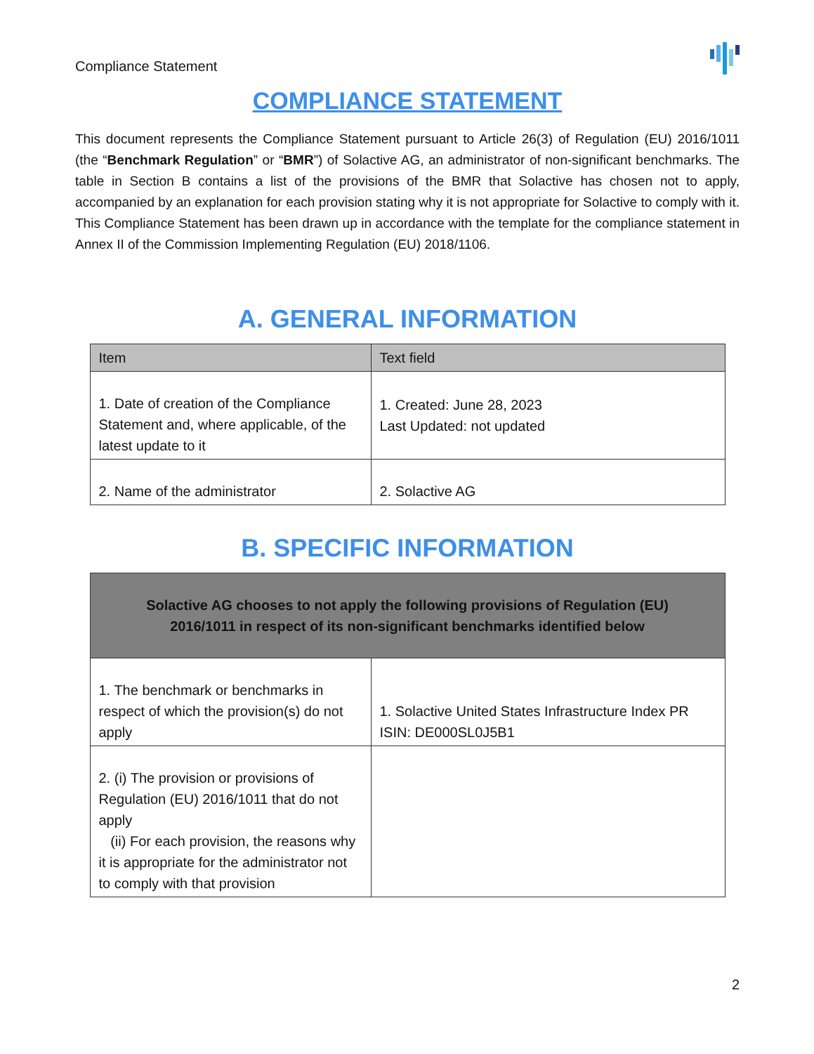Compliance Statement
COMPLIANCE STATEMENT
This document represents the Compliance Statement pursuant to Article 26(3) of Regulation (EU) 2016/1011 (the “Benchmark Regulation” or “BMR”) of Solactive AG, an administrator of non-significant benchmarks. The table in Section B contains a list of the provisions of the BMR that Solactive has chosen not to apply, accompanied by an explanation for each provision stating why it is not appropriate for Solactive to comply with it. This Compliance Statement has been drawn up in accordance with the template for the compliance statement in Annex II of the Commission Implementing Regulation (EU) 2018/1106.
A. GENERAL INFORMATION
| Item | Text field |
| --- | --- |
| 1. Date of creation of the Compliance Statement and, where applicable, of the latest update to it | 1. Created: June 28, 2023 Last Updated: not updated |
| 2. Name of the administrator | 2. Solactive AG |
B. SPECIFIC INFORMATION
| Solactive AG chooses to not apply the following provisions of Regulation (EU) 2016/1011 in respect of its non-significant benchmarks identified below | |
| --- | --- |
| 1. The benchmark or benchmarks in respect of which the provision(s) do not apply | 1. Solactive United States Infrastructure Index PR ISIN: DE000SL0J5B1 |
| 2. (i) The provision or provisions of Regulation (EU) 2016/1011 that do not apply (ii) For each provision, the reasons why it is appropriate for the administrator not to comply with that provision | |
2